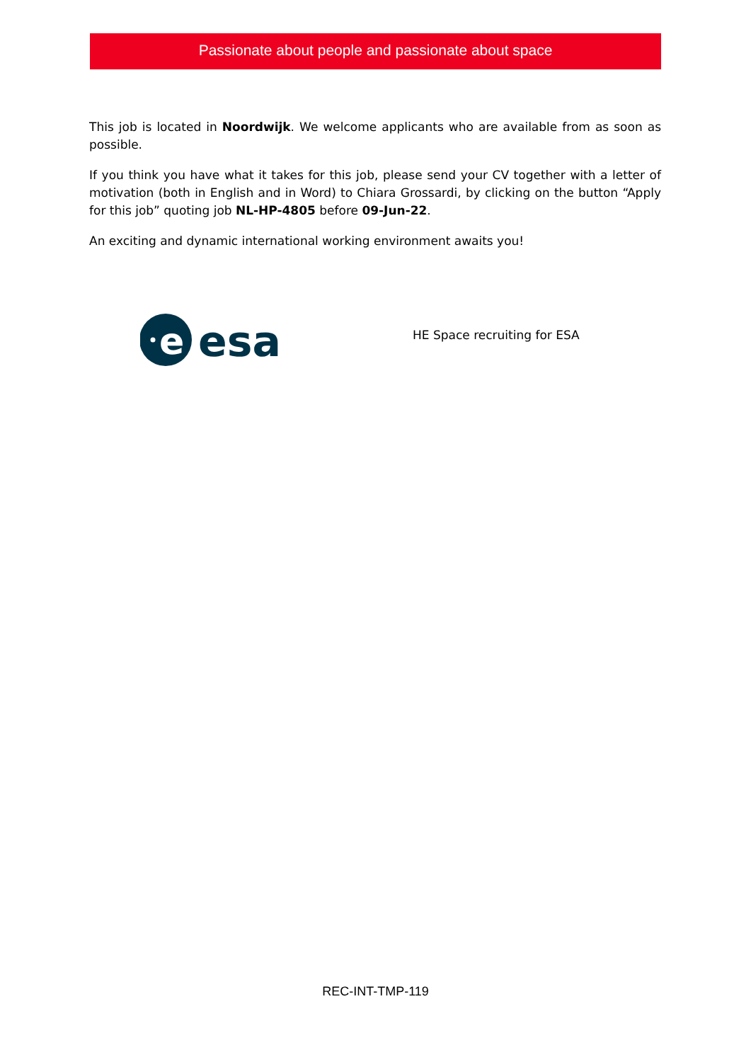Passionate about people and passionate about space
This job is located in Noordwijk. We welcome applicants who are available from as soon as possible.
If you think you have what it takes for this job, please send your CV together with a letter of motivation (both in English and in Word) to Chiara Grossardi, by clicking on the button “Apply for this job” quoting job NL-HP-4805 before 09-Jun-22.
An exciting and dynamic international working environment awaits you!
e
esa
HE Space recruiting for ESA
REC-INT-TMP-119